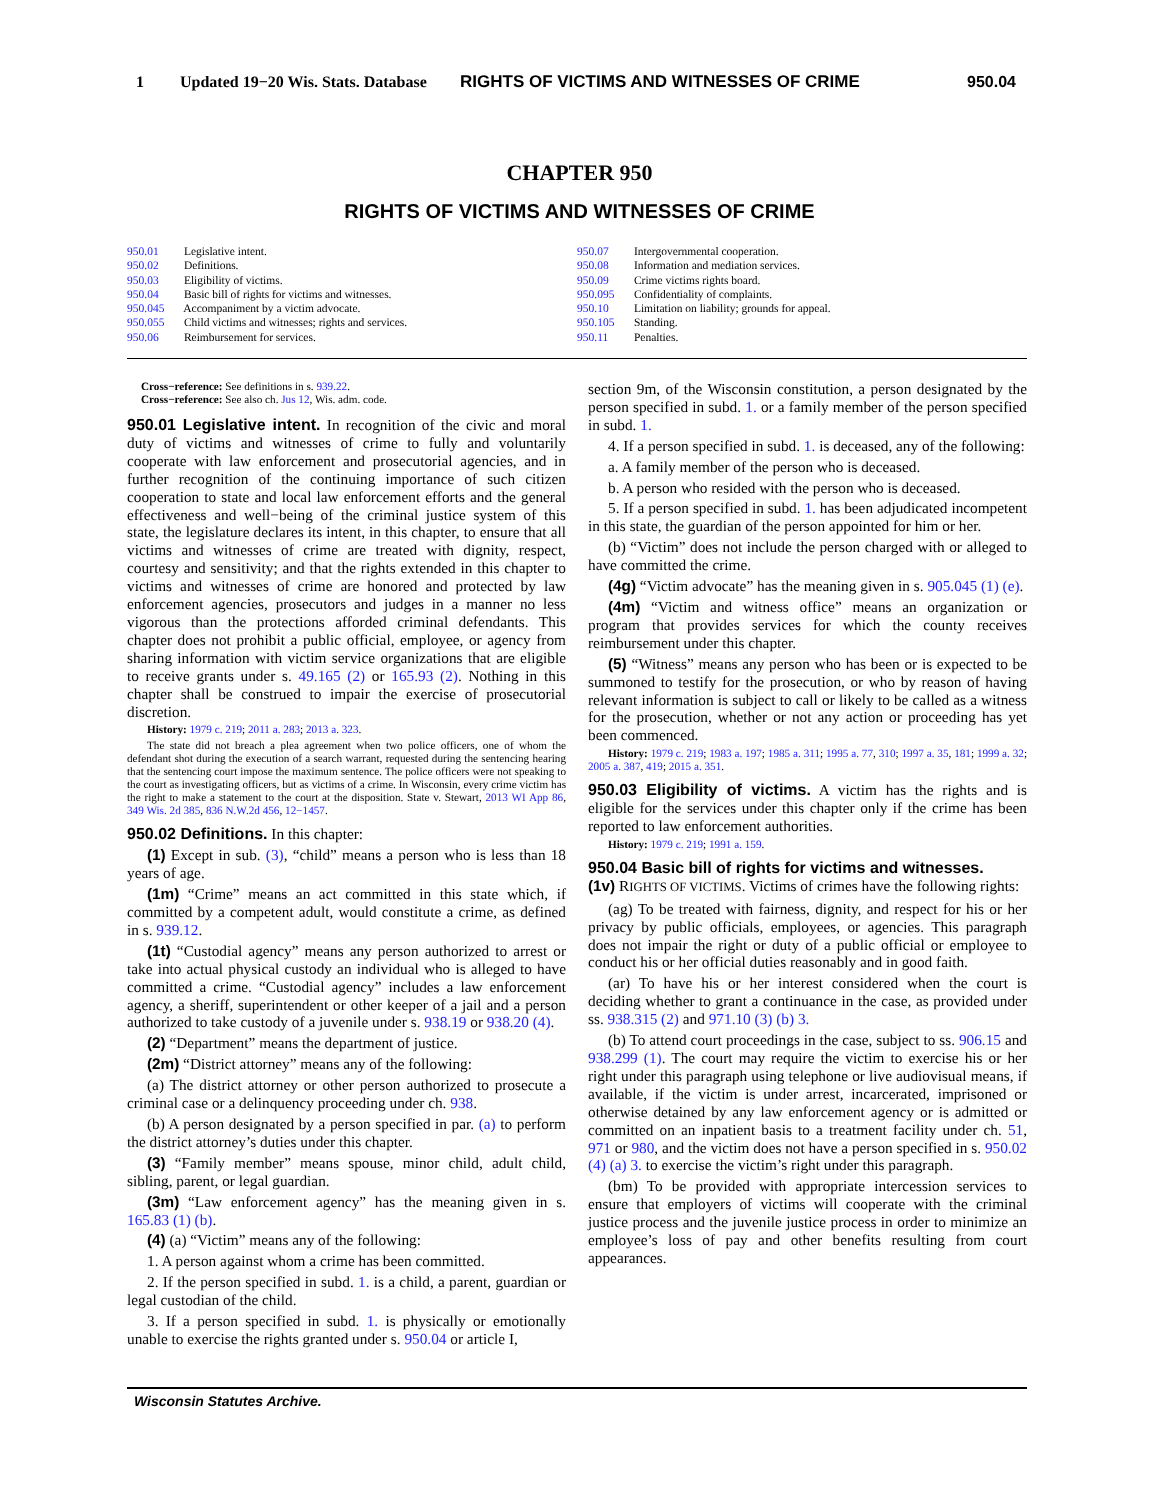1 Updated 19−20 Wis. Stats. Database RIGHTS OF VICTIMS AND WITNESSES OF CRIME 950.04
CHAPTER 950
RIGHTS OF VICTIMS AND WITNESSES OF CRIME
950.01 Legislative intent.
950.02 Definitions.
950.03 Eligibility of victims.
950.04 Basic bill of rights for victims and witnesses.
950.045 Accompaniment by a victim advocate.
950.055 Child victims and witnesses; rights and services.
950.06 Reimbursement for services.
950.07 Intergovernmental cooperation.
950.08 Information and mediation services.
950.09 Crime victims rights board.
950.095 Confidentiality of complaints.
950.10 Limitation on liability; grounds for appeal.
950.105 Standing.
950.11 Penalties.
Cross−reference: See definitions in s. 939.22.
Cross−reference: See also ch. Jus 12, Wis. adm. code.
950.01 Legislative intent. In recognition of the civic and moral duty of victims and witnesses of crime to fully and voluntarily cooperate with law enforcement and prosecutorial agencies, and in further recognition of the continuing importance of such citizen cooperation to state and local law enforcement efforts and the general effectiveness and well−being of the criminal justice system of this state, the legislature declares its intent, in this chapter, to ensure that all victims and witnesses of crime are treated with dignity, respect, courtesy and sensitivity; and that the rights extended in this chapter to victims and witnesses of crime are honored and protected by law enforcement agencies, prosecutors and judges in a manner no less vigorous than the protections afforded criminal defendants. This chapter does not prohibit a public official, employee, or agency from sharing information with victim service organizations that are eligible to receive grants under s. 49.165 (2) or 165.93 (2). Nothing in this chapter shall be construed to impair the exercise of prosecutorial discretion.
History: 1979 c. 219; 2011 a. 283; 2013 a. 323.
The state did not breach a plea agreement when two police officers, one of whom the defendant shot during the execution of a search warrant, requested during the sentencing hearing that the sentencing court impose the maximum sentence. The police officers were not speaking to the court as investigating officers, but as victims of a crime. In Wisconsin, every crime victim has the right to make a statement to the court at the disposition. State v. Stewart, 2013 WI App 86, 349 Wis. 2d 385, 836 N.W.2d 456, 12−1457.
950.02 Definitions. In this chapter:
(1) Except in sub. (3), “child” means a person who is less than 18 years of age.
(1m) “Crime” means an act committed in this state which, if committed by a competent adult, would constitute a crime, as defined in s. 939.12.
(1t) “Custodial agency” means any person authorized to arrest or take into actual physical custody an individual who is alleged to have committed a crime. “Custodial agency” includes a law enforcement agency, a sheriff, superintendent or other keeper of a jail and a person authorized to take custody of a juvenile under s. 938.19 or 938.20 (4).
(2) “Department” means the department of justice.
(2m) “District attorney” means any of the following:
(a) The district attorney or other person authorized to prosecute a criminal case or a delinquency proceeding under ch. 938.
(b) A person designated by a person specified in par. (a) to perform the district attorney’s duties under this chapter.
(3) “Family member” means spouse, minor child, adult child, sibling, parent, or legal guardian.
(3m) “Law enforcement agency” has the meaning given in s. 165.83 (1) (b).
(4) (a) “Victim” means any of the following:
1. A person against whom a crime has been committed.
2. If the person specified in subd. 1. is a child, a parent, guardian or legal custodian of the child.
3. If a person specified in subd. 1. is physically or emotionally unable to exercise the rights granted under s. 950.04 or article I,
section 9m, of the Wisconsin constitution, a person designated by the person specified in subd. 1. or a family member of the person specified in subd. 1.
4. If a person specified in subd. 1. is deceased, any of the following:
a. A family member of the person who is deceased.
b. A person who resided with the person who is deceased.
5. If a person specified in subd. 1. has been adjudicated incompetent in this state, the guardian of the person appointed for him or her.
(b) “Victim” does not include the person charged with or alleged to have committed the crime.
(4g) “Victim advocate” has the meaning given in s. 905.045 (1) (e).
(4m) “Victim and witness office” means an organization or program that provides services for which the county receives reimbursement under this chapter.
(5) “Witness” means any person who has been or is expected to be summoned to testify for the prosecution, or who by reason of having relevant information is subject to call or likely to be called as a witness for the prosecution, whether or not any action or proceeding has yet been commenced.
History: 1979 c. 219; 1983 a. 197; 1985 a. 311; 1995 a. 77, 310; 1997 a. 35, 181; 1999 a. 32; 2005 a. 387, 419; 2015 a. 351.
950.03 Eligibility of victims. A victim has the rights and is eligible for the services under this chapter only if the crime has been reported to law enforcement authorities.
History: 1979 c. 219; 1991 a. 159.
950.04 Basic bill of rights for victims and witnesses.
(1v) RIGHTS OF VICTIMS. Victims of crimes have the following rights:
(ag) To be treated with fairness, dignity, and respect for his or her privacy by public officials, employees, or agencies. This paragraph does not impair the right or duty of a public official or employee to conduct his or her official duties reasonably and in good faith.
(ar) To have his or her interest considered when the court is deciding whether to grant a continuance in the case, as provided under ss. 938.315 (2) and 971.10 (3) (b) 3.
(b) To attend court proceedings in the case, subject to ss. 906.15 and 938.299 (1). The court may require the victim to exercise his or her right under this paragraph using telephone or live audiovisual means, if available, if the victim is under arrest, incarcerated, imprisoned or otherwise detained by any law enforcement agency or is admitted or committed on an inpatient basis to a treatment facility under ch. 51, 971 or 980, and the victim does not have a person specified in s. 950.02 (4) (a) 3. to exercise the victim’s right under this paragraph.
(bm) To be provided with appropriate intercession services to ensure that employers of victims will cooperate with the criminal justice process and the juvenile justice process in order to minimize an employee’s loss of pay and other benefits resulting from court appearances.
Wisconsin Statutes Archive.